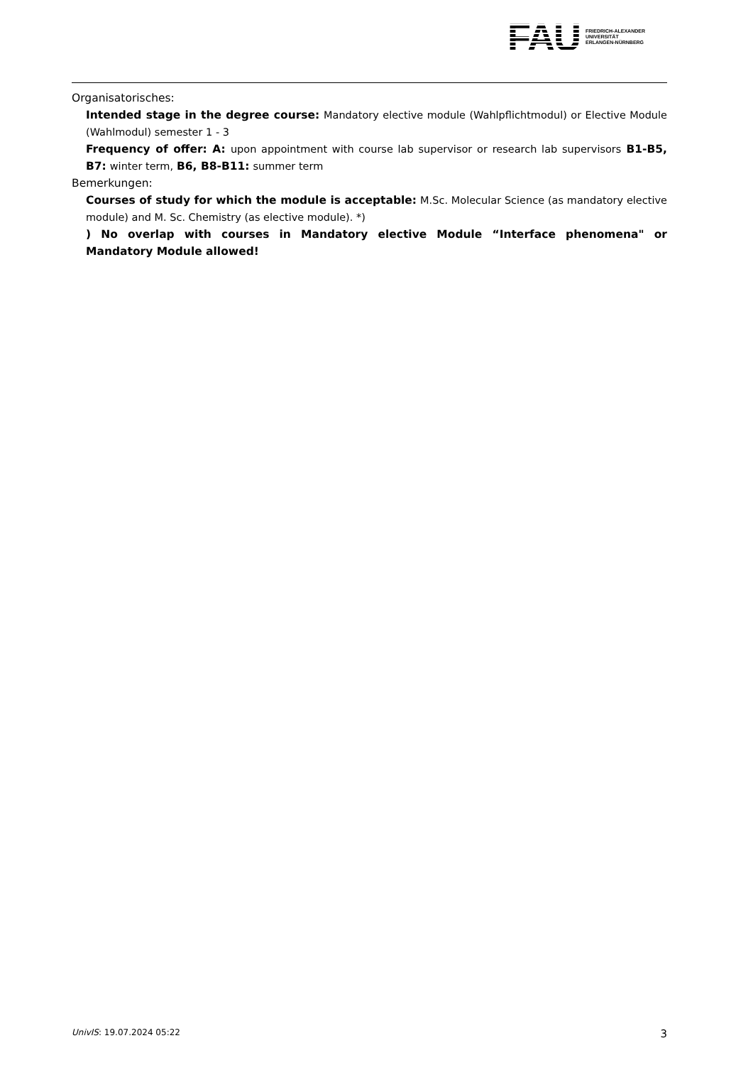FAU
FRIEDRICH-ALEXANDER
UNIVERSITÄT
ERLANGEN-NÜRNBERG
Organisatorisches:
Intended stage in the degree course: Mandatory elective module (Wahlpflichtmodul) or Elective Module (Wahlmodul) semester 1 - 3
Frequency of offer: A: upon appointment with course lab supervisor or research lab supervisors B1-B5, B7: winter term, B6, B8-B11: summer term
Bemerkungen:
Courses of study for which the module is acceptable: M.Sc. Molecular Science (as mandatory elective module) and M. Sc. Chemistry (as elective module). *)
) No overlap with courses in Mandatory elective Module “Interface phenomena" or Mandatory Module allowed!
UnivIS: 19.07.2024 05:22 3